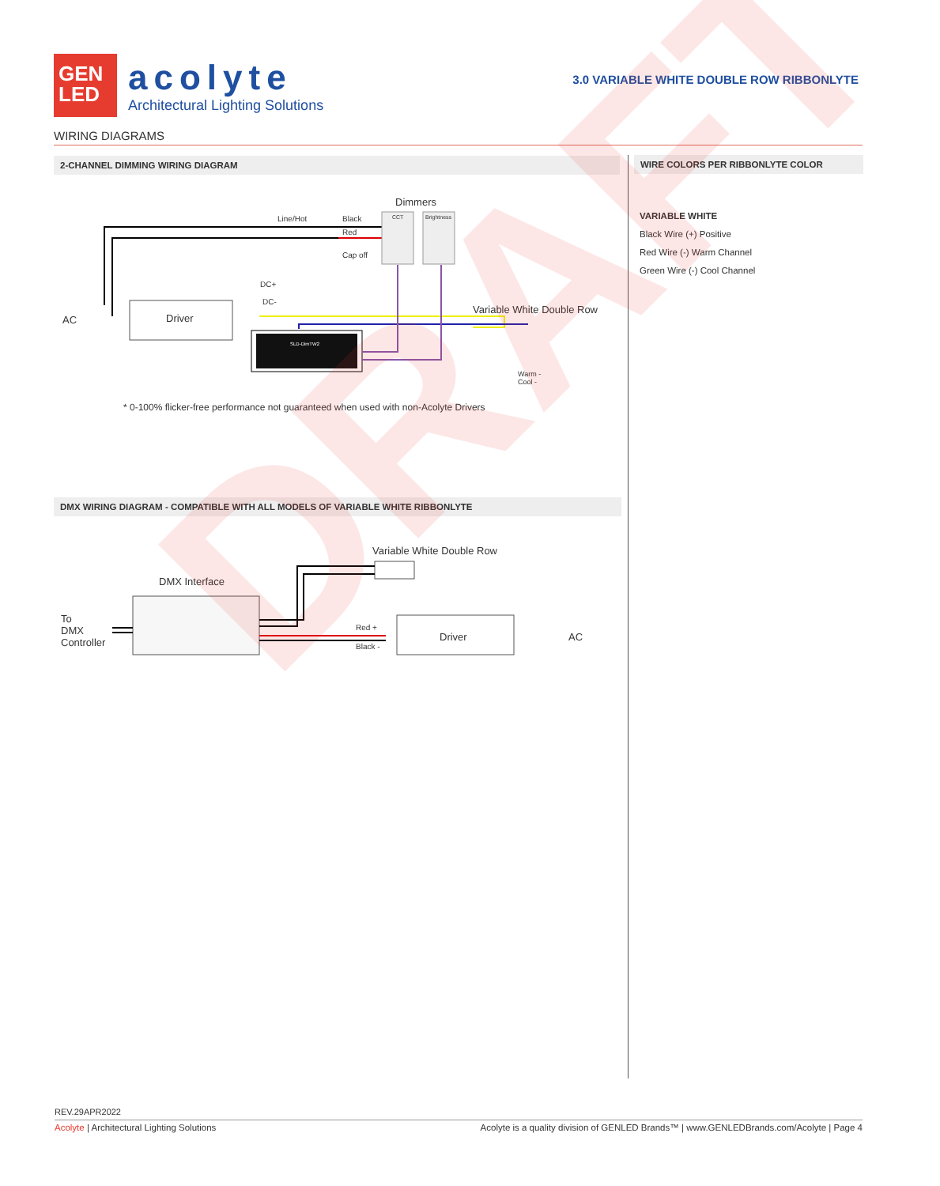GEN
LED
acolyte
Architectural Lighting Solutions
3.0 VARIABLE WHITE DOUBLE ROW RIBBONLYTE
WIRING DIAGRAMS
2-CHANNEL DIMMING WIRING DIAGRAM WIRE COLORS PER RIBBONLYTE COLOR
VARIABLE WHITE
Black Wire (+) Positive
Red Wire (-) Warm Channel
Green Wire (-) Cool Channel
Dimmers
Line/Hot Black
Red
Cap off
CCT Brightness
DC+
DC-
AC Driver
SLD-DimTW2
Variable White Double Row
Warm -
Cool -
* 0-100% flicker-free performance not guaranteed when used with non-Acolyte Drivers
DMX WIRING DIAGRAM - COMPATIBLE WITH ALL MODELS OF VARIABLE WHITE RIBBONLYTE
Variable White Double Row
DMX Interface
To
DMX
Controller
Red +
Black -
Driver AC
DRAFT
REV.29APR2022
Acolyte | Architectural Lighting Solutions Acolyte is a quality division of GENLED Brands™ | www.GENLEDBrands.com/Acolyte | Page 4